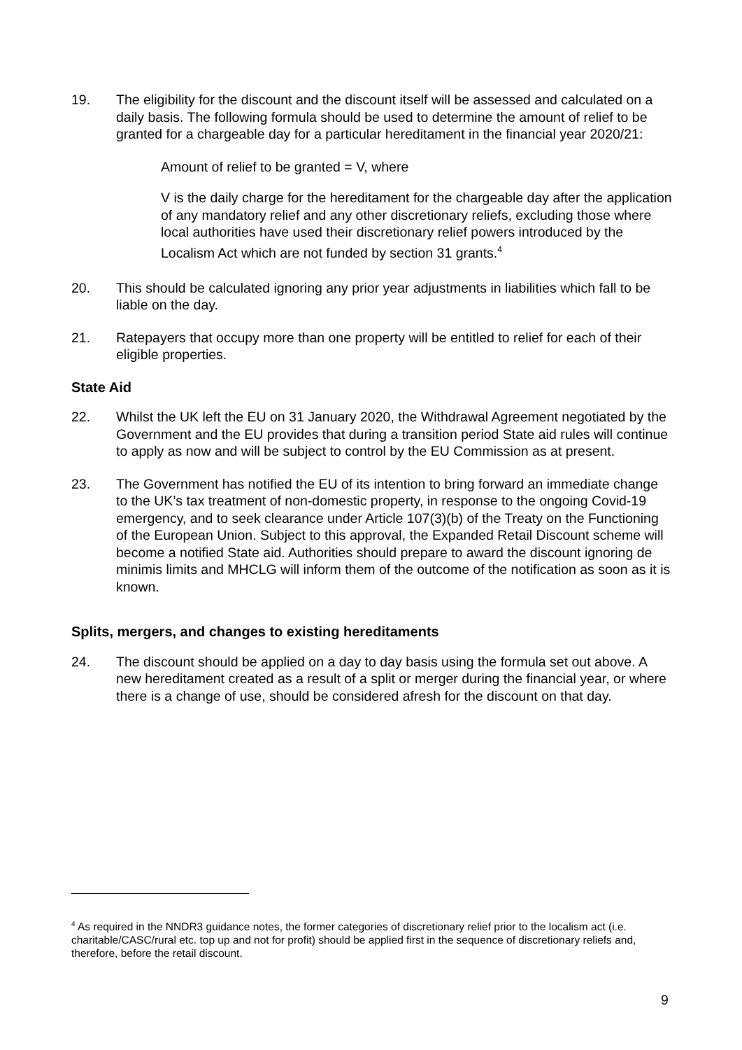19. The eligibility for the discount and the discount itself will be assessed and calculated on a daily basis. The following formula should be used to determine the amount of relief to be granted for a chargeable day for a particular hereditament in the financial year 2020/21:
Amount of relief to be granted = V, where
V is the daily charge for the hereditament for the chargeable day after the application of any mandatory relief and any other discretionary reliefs, excluding those where local authorities have used their discretionary relief powers introduced by the Localism Act which are not funded by section 31 grants.<sup>4</sup>
20. This should be calculated ignoring any prior year adjustments in liabilities which fall to be liable on the day.
21. Ratepayers that occupy more than one property will be entitled to relief for each of their eligible properties.
State Aid
22. Whilst the UK left the EU on 31 January 2020, the Withdrawal Agreement negotiated by the Government and the EU provides that during a transition period State aid rules will continue to apply as now and will be subject to control by the EU Commission as at present.
23. The Government has notified the EU of its intention to bring forward an immediate change to the UK’s tax treatment of non-domestic property, in response to the ongoing Covid-19 emergency, and to seek clearance under Article 107(3)(b) of the Treaty on the Functioning of the European Union. Subject to this approval, the Expanded Retail Discount scheme will become a notified State aid. Authorities should prepare to award the discount ignoring de minimis limits and MHCLG will inform them of the outcome of the notification as soon as it is known.
Splits, mergers, and changes to existing hereditaments
24. The discount should be applied on a day to day basis using the formula set out above. A new hereditament created as a result of a split or merger during the financial year, or where there is a change of use, should be considered afresh for the discount on that day.
<sup>4</sup> As required in the NNDR3 guidance notes, the former categories of discretionary relief prior to the localism act (i.e. charitable/CASC/rural etc. top up and not for profit) should be applied first in the sequence of discretionary reliefs and, therefore, before the retail discount.
9